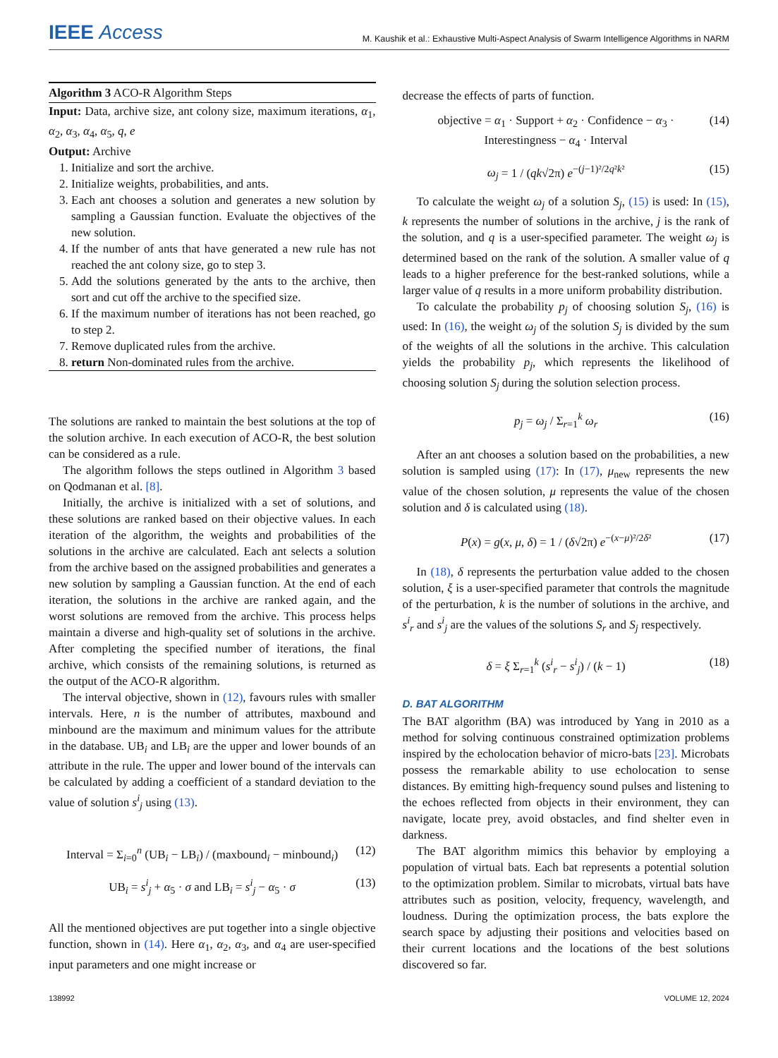IEEE Access
M. Kaushik et al.: Exhaustive Multi-Aspect Analysis of Swarm Intelligence Algorithms in NARM
Algorithm 3 ACO-R Algorithm Steps
Input: Data, archive size, ant colony size, maximum iterations, α<sub>1</sub>, α<sub>2</sub>, α<sub>3</sub>, α<sub>4</sub>, α<sub>5</sub>, q, e
Output: Archive
1. Initialize and sort the archive.
2. Initialize weights, probabilities, and ants.
3. Each ant chooses a solution and generates a new solution by sampling a Gaussian function. Evaluate the objectives of the new solution.
4. If the number of ants that have generated a new rule has not reached the ant colony size, go to step 3.
5. Add the solutions generated by the ants to the archive, then sort and cut off the archive to the specified size.
6. If the maximum number of iterations has not been reached, go to step 2.
7. Remove duplicated rules from the archive.
8. return Non-dominated rules from the archive.
The solutions are ranked to maintain the best solutions at the top of the solution archive. In each execution of ACO-R, the best solution can be considered as a rule.
The algorithm follows the steps outlined in Algorithm 3 based on Qodmanan et al. [8].
Initially, the archive is initialized with a set of solutions, and these solutions are ranked based on their objective values. In each iteration of the algorithm, the weights and probabilities of the solutions in the archive are calculated. Each ant selects a solution from the archive based on the assigned probabilities and generates a new solution by sampling a Gaussian function. At the end of each iteration, the solutions in the archive are ranked again, and the worst solutions are removed from the archive. This process helps maintain a diverse and high-quality set of solutions in the archive. After completing the specified number of iterations, the final archive, which consists of the remaining solutions, is returned as the output of the ACO-R algorithm.
The interval objective, shown in (12), favours rules with smaller intervals. Here, n is the number of attributes, maxbound and minbound are the maximum and minimum values for the attribute in the database. UB<sub>i</sub> and LB<sub>i</sub> are the upper and lower bounds of an attribute in the rule. The upper and lower bound of the intervals can be calculated by adding a coefficient of a standard deviation to the value of solution s<sup>i</sup><sub>j</sub> using (13).
Interval = Σ<sub>i=0</sub><sup>n</sup> (UB<sub>i</sub> − LB<sub>i</sub>) / (maxbound<sub>i</sub> − minbound<sub>i</sub>) (12)
UB<sub>i</sub> = s<sup>i</sup><sub>j</sub> + α<sub>5</sub> · σ and LB<sub>i</sub> = s<sup>i</sup><sub>j</sub> − α<sub>5</sub> · σ (13)
All the mentioned objectives are put together into a single objective function, shown in (14). Here α<sub>1</sub>, α<sub>2</sub>, α<sub>3</sub>, and α<sub>4</sub> are user-specified input parameters and one might increase or
decrease the effects of parts of function.
objective = α<sub>1</sub> · Support + α<sub>2</sub> · Confidence − α<sub>3</sub> · Interestingness − α<sub>4</sub> · Interval (14)
ω<sub>j</sub> = 1 / (qk√2π) e<sup>−(j−1)²/2q²k²</sup> (15)
To calculate the weight ω<sub>j</sub> of a solution S<sub>j</sub>, (15) is used: In (15), k represents the number of solutions in the archive, j is the rank of the solution, and q is a user-specified parameter. The weight ω<sub>j</sub> is determined based on the rank of the solution. A smaller value of q leads to a higher preference for the best-ranked solutions, while a larger value of q results in a more uniform probability distribution.
To calculate the probability p<sub>j</sub> of choosing solution S<sub>j</sub>, (16) is used: In (16), the weight ω<sub>j</sub> of the solution S<sub>j</sub> is divided by the sum of the weights of all the solutions in the archive. This calculation yields the probability p<sub>j</sub>, which represents the likelihood of choosing solution S<sub>j</sub> during the solution selection process.
p<sub>j</sub> = ω<sub>j</sub> / Σ<sub>r=1</sub><sup>k</sup> ω<sub>r</sub> (16)
After an ant chooses a solution based on the probabilities, a new solution is sampled using (17): In (17), μ<sub>new</sub> represents the new value of the chosen solution, μ represents the value of the chosen solution and δ is calculated using (18).
P(x) = g(x, μ, δ) = 1 / (δ√2π) e<sup>−(x−μ)²/2δ²</sup> (17)
In (18), δ represents the perturbation value added to the chosen solution, ξ is a user-specified parameter that controls the magnitude of the perturbation, k is the number of solutions in the archive, and s<sup>i</sup><sub>r</sub> and s<sup>i</sup><sub>j</sub> are the values of the solutions S<sub>r</sub> and S<sub>j</sub> respectively.
δ = ξ Σ<sub>r=1</sub><sup>k</sup> (s<sup>i</sup><sub>r</sub> − s<sup>i</sup><sub>j</sub>) / (k − 1) (18)
D. BAT ALGORITHM
The BAT algorithm (BA) was introduced by Yang in 2010 as a method for solving continuous constrained optimization problems inspired by the echolocation behavior of micro-bats [23]. Microbats possess the remarkable ability to use echolocation to sense distances. By emitting high-frequency sound pulses and listening to the echoes reflected from objects in their environment, they can navigate, locate prey, avoid obstacles, and find shelter even in darkness.
The BAT algorithm mimics this behavior by employing a population of virtual bats. Each bat represents a potential solution to the optimization problem. Similar to microbats, virtual bats have attributes such as position, velocity, frequency, wavelength, and loudness. During the optimization process, the bats explore the search space by adjusting their positions and velocities based on their current locations and the locations of the best solutions discovered so far.
138992 VOLUME 12, 2024